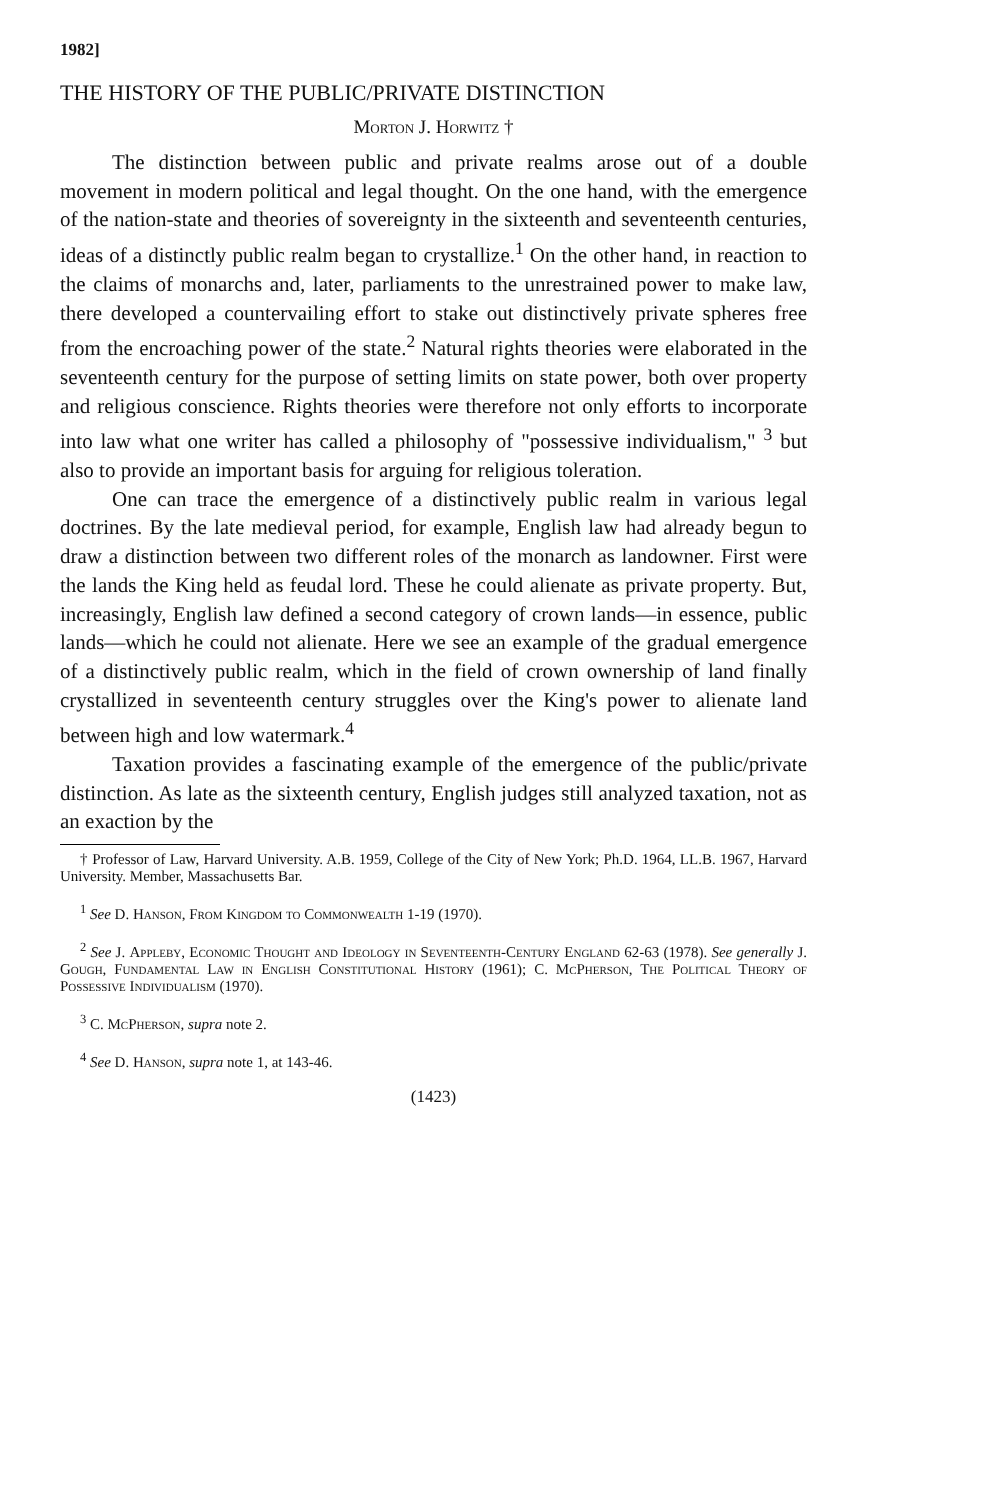1982]
THE HISTORY OF THE PUBLIC/PRIVATE DISTINCTION
Morton J. Horwitz †
The distinction between public and private realms arose out of a double movement in modern political and legal thought. On the one hand, with the emergence of the nation-state and theories of sovereignty in the sixteenth and seventeenth centuries, ideas of a distinctly public realm began to crystallize.<sup>1</sup> On the other hand, in reaction to the claims of monarchs and, later, parliaments to the unrestrained power to make law, there developed a countervailing effort to stake out distinctively private spheres free from the encroaching power of the state.<sup>2</sup> Natural rights theories were elaborated in the seventeenth century for the purpose of setting limits on state power, both over property and religious conscience. Rights theories were therefore not only efforts to incorporate into law what one writer has called a philosophy of "possessive individualism," <sup>3</sup> but also to provide an important basis for arguing for religious toleration.
One can trace the emergence of a distinctively public realm in various legal doctrines. By the late medieval period, for example, English law had already begun to draw a distinction between two different roles of the monarch as landowner. First were the lands the King held as feudal lord. These he could alienate as private property. But, increasingly, English law defined a second category of crown lands—in essence, public lands—which he could not alienate. Here we see an example of the gradual emergence of a distinctively public realm, which in the field of crown ownership of land finally crystallized in seventeenth century struggles over the King's power to alienate land between high and low watermark.<sup>4</sup>
Taxation provides a fascinating example of the emergence of the public/private distinction. As late as the sixteenth century, English judges still analyzed taxation, not as an exaction by the
† Professor of Law, Harvard University. A.B. 1959, College of the City of New York; Ph.D. 1964, LL.B. 1967, Harvard University. Member, Massachusetts Bar.
<sup>1</sup> See D. Hanson, From Kingdom to Commonwealth 1-19 (1970).
<sup>2</sup> See J. Appleby, Economic Thought and Ideology in Seventeenth-Century England 62-63 (1978). See generally J. Gough, Fundamental Law in English Constitutional History (1961); C. McPherson, The Political Theory of Possessive Individualism (1970).
<sup>3</sup> C. McPherson, supra note 2.
<sup>4</sup> See D. Hanson, supra note 1, at 143-46.
(1423)